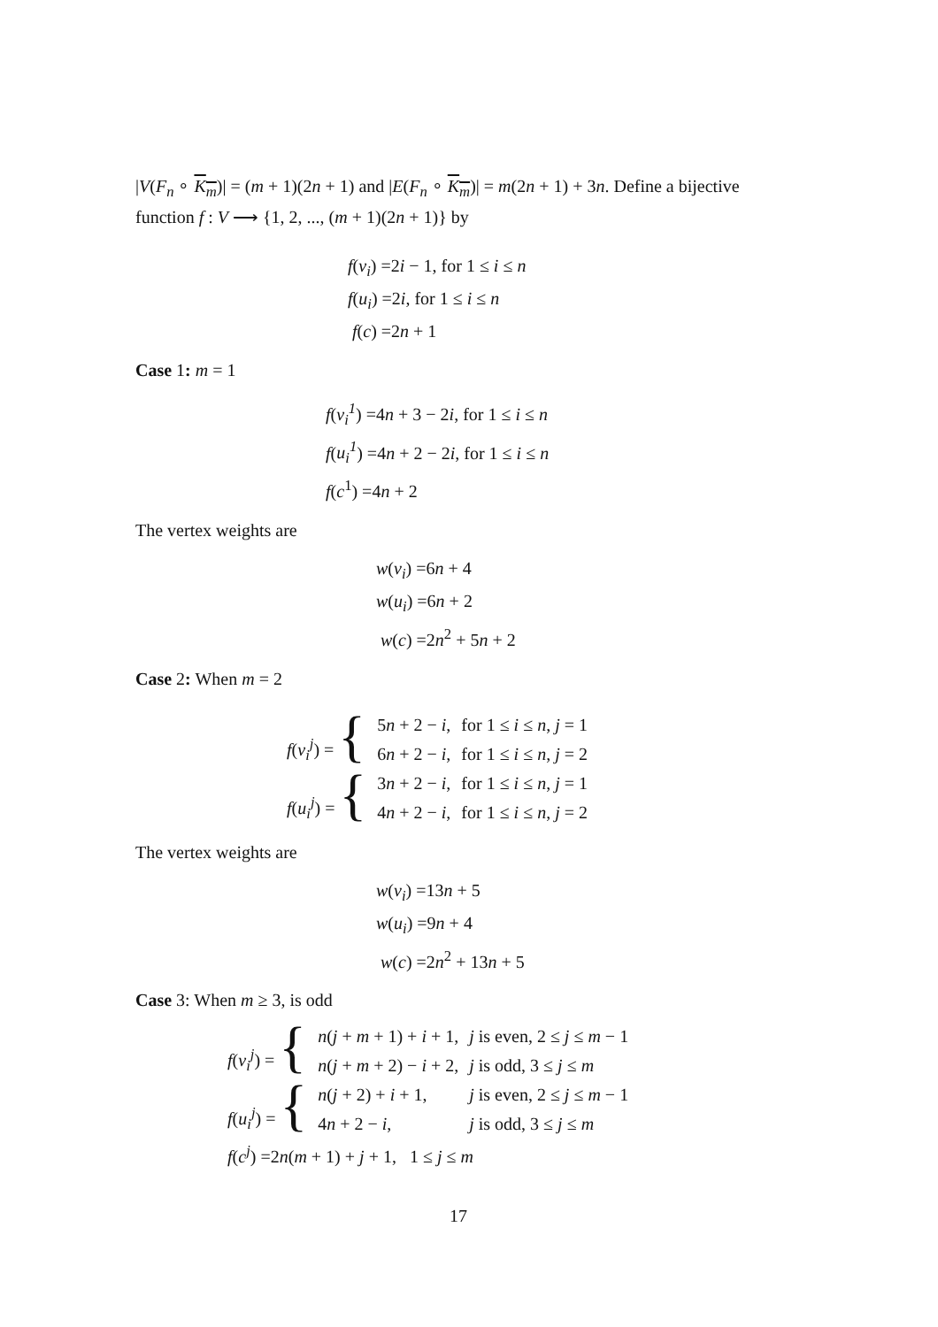|V(F<sub>n</sub> ∘ K<sub>m</sub>)| = (m + 1)(2n + 1) and |E(F<sub>n</sub> ∘ K<sub>m</sub>)| = m(2n + 1) + 3n. Define a bijective function f : V ⟶ {1, 2, ..., (m + 1)(2n + 1)} by
f(v<sub>i</sub>) =2i − 1, for 1 ≤ i ≤ n
f(u<sub>i</sub>) =2i, for 1 ≤ i ≤ n
f(c) =2n + 1
Case 1: m = 1
f(v<sub>i</sub><sup>1</sup>) =4n + 3 − 2i, for 1 ≤ i ≤ n
f(u<sub>i</sub><sup>1</sup>) =4n + 2 − 2i, for 1 ≤ i ≤ n
f(c<sup>1</sup>) =4n + 2
The vertex weights are
w(v<sub>i</sub>) =6n + 4
w(u<sub>i</sub>) =6n + 2
w(c) =2n<sup>2</sup> + 5n + 2
Case 2: When m = 2
| f ( v<sub>i</sub><sup>j</sup> ) = { | 5 n + 2 − i , | for 1 ≤ i ≤ n , j = 1 |
| | 6 n + 2 − i , | for 1 ≤ i ≤ n , j = 2 |
| f ( u<sub>i</sub><sup>j</sup> ) = { | 3 n + 2 − i , | for 1 ≤ i ≤ n , j = 1 |
| | 4 n + 2 − i , | for 1 ≤ i ≤ n , j = 2 |
The vertex weights are
w(v<sub>i</sub>) =13n + 5
w(u<sub>i</sub>) =9n + 4
w(c) =2n<sup>2</sup> + 13n + 5
Case 3: When m ≥ 3, is odd
| f ( v<sub>i</sub><sup>j</sup> ) = { | n ( j + m + 1) + i + 1, | j is even, 2 ≤ j ≤ m − 1 |
| | n ( j + m + 2) − i + 2, | j is odd, 3 ≤ j ≤ m |
| f ( u<sub>i</sub><sup>j</sup> ) = { | n ( j + 2) + i + 1, | j is even, 2 ≤ j ≤ m − 1 |
| | 4 n + 2 − i , | j is odd, 3 ≤ j ≤ m |
| f ( c<sup>j</sup> ) =2 n ( m + 1) + j + 1, 1 ≤ j ≤ m | | |
17